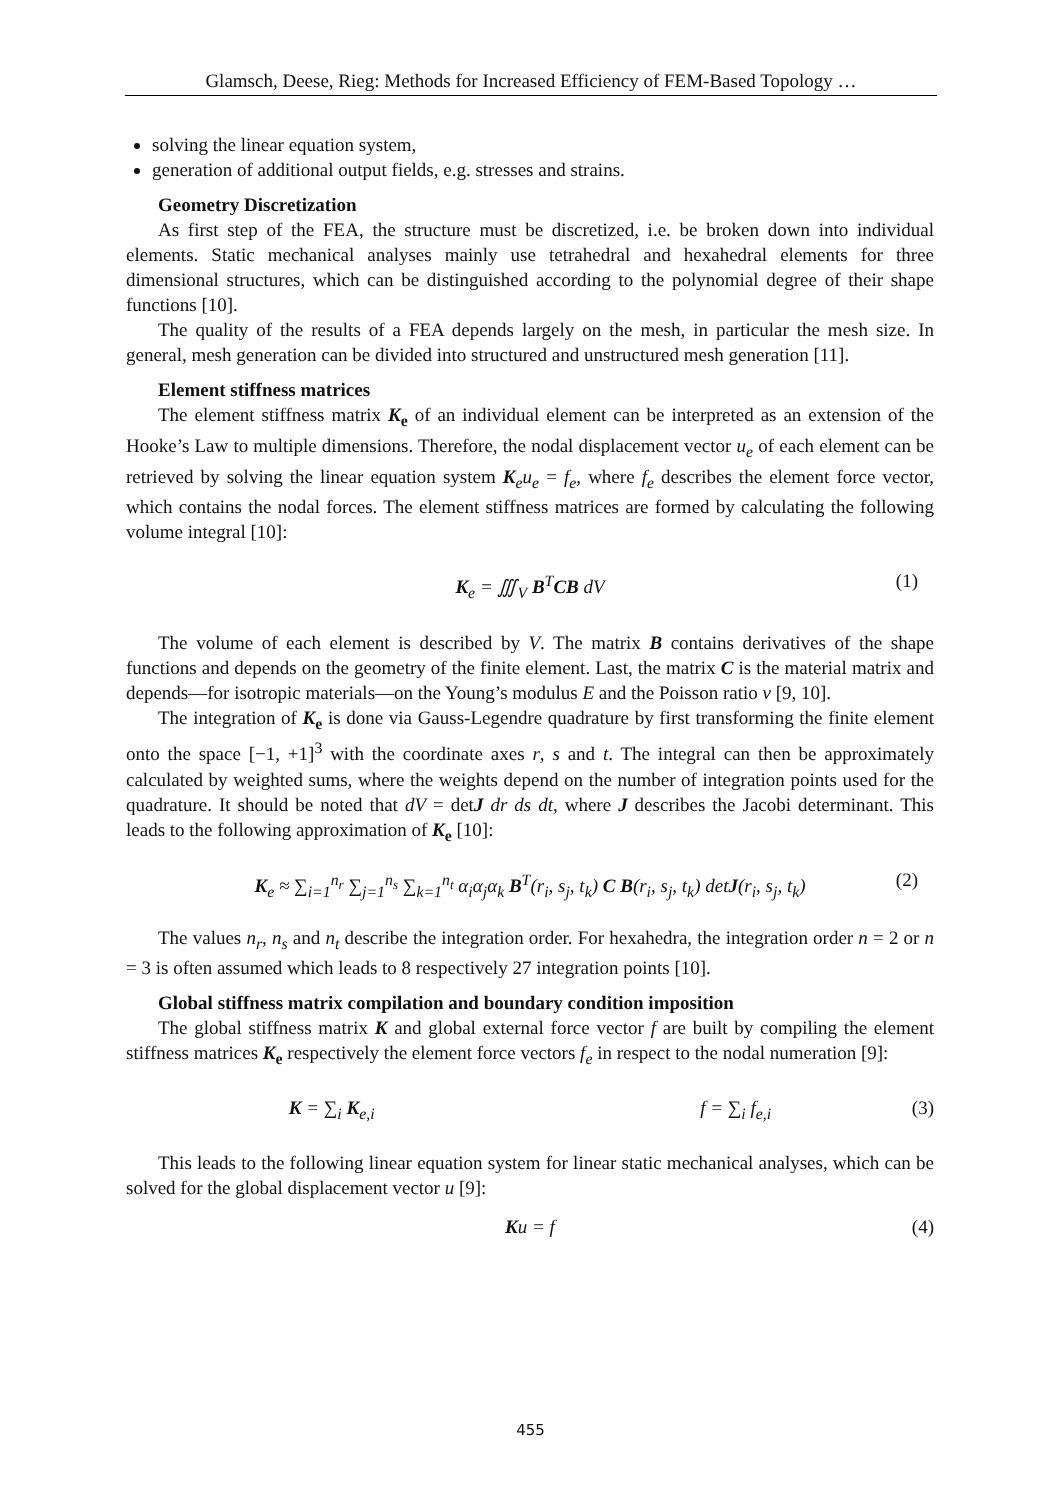Glamsch, Deese, Rieg: Methods for Increased Efficiency of FEM-Based Topology …
solving the linear equation system,
generation of additional output fields, e.g. stresses and strains.
Geometry Discretization
As first step of the FEA, the structure must be discretized, i.e. be broken down into individual elements. Static mechanical analyses mainly use tetrahedral and hexahedral elements for three dimensional structures, which can be distinguished according to the polynomial degree of their shape functions [10].
The quality of the results of a FEA depends largely on the mesh, in particular the mesh size. In general, mesh generation can be divided into structured and unstructured mesh generation [11].
Element stiffness matrices
The element stiffness matrix K<sub>e</sub> of an individual element can be interpreted as an extension of the Hooke’s Law to multiple dimensions. Therefore, the nodal displacement vector u<sub>e</sub> of each element can be retrieved by solving the linear equation system K<sub>e</sub>u<sub>e</sub> = f<sub>e</sub>, where f<sub>e</sub> describes the element force vector, which contains the nodal forces. The element stiffness matrices are formed by calculating the following volume integral [10]:
K<sub>e</sub> = ∭<sub>V</sub> B<sup>T</sup>CB dV (1)
The volume of each element is described by V. The matrix B contains derivatives of the shape functions and depends on the geometry of the finite element. Last, the matrix C is the material matrix and depends—for isotropic materials—on the Young’s modulus E and the Poisson ratio ν [9, 10].
The integration of K<sub>e</sub> is done via Gauss-Legendre quadrature by first transforming the finite element onto the space [−1, +1]<sup>3</sup> with the coordinate axes r, s and t. The integral can then be approximately calculated by weighted sums, where the weights depend on the number of integration points used for the quadrature. It should be noted that dV = detJ dr ds dt, where J describes the Jacobi determinant. This leads to the following approximation of K<sub>e</sub> [10]:
K<sub>e</sub> ≈ ∑<sub>i=1</sub><sup>n<sub>r</sub></sup> ∑<sub>j=1</sub><sup>n<sub>s</sub></sup> ∑<sub>k=1</sub><sup>n<sub>t</sub></sup> α<sub>i</sub>α<sub>j</sub>α<sub>k</sub> B<sup>T</sup>(r<sub>i</sub>, s<sub>j</sub>, t<sub>k</sub>) C B(r<sub>i</sub>, s<sub>j</sub>, t<sub>k</sub>) detJ(r<sub>i</sub>, s<sub>j</sub>, t<sub>k</sub>) (2)
The values n<sub>r</sub>, n<sub>s</sub> and n<sub>t</sub> describe the integration order. For hexahedra, the integration order n = 2 or n = 3 is often assumed which leads to 8 respectively 27 integration points [10].
Global stiffness matrix compilation and boundary condition imposition
The global stiffness matrix K and global external force vector f are built by compiling the element stiffness matrices K<sub>e</sub> respectively the element force vectors f<sub>e</sub> in respect to the nodal numeration [9]:
K = ∑<sub>i</sub> K<sub>e,i</sub> f = ∑<sub>i</sub> f<sub>e,i</sub> (3)
This leads to the following linear equation system for linear static mechanical analyses, which can be solved for the global displacement vector u [9]:
Ku = f (4)
455